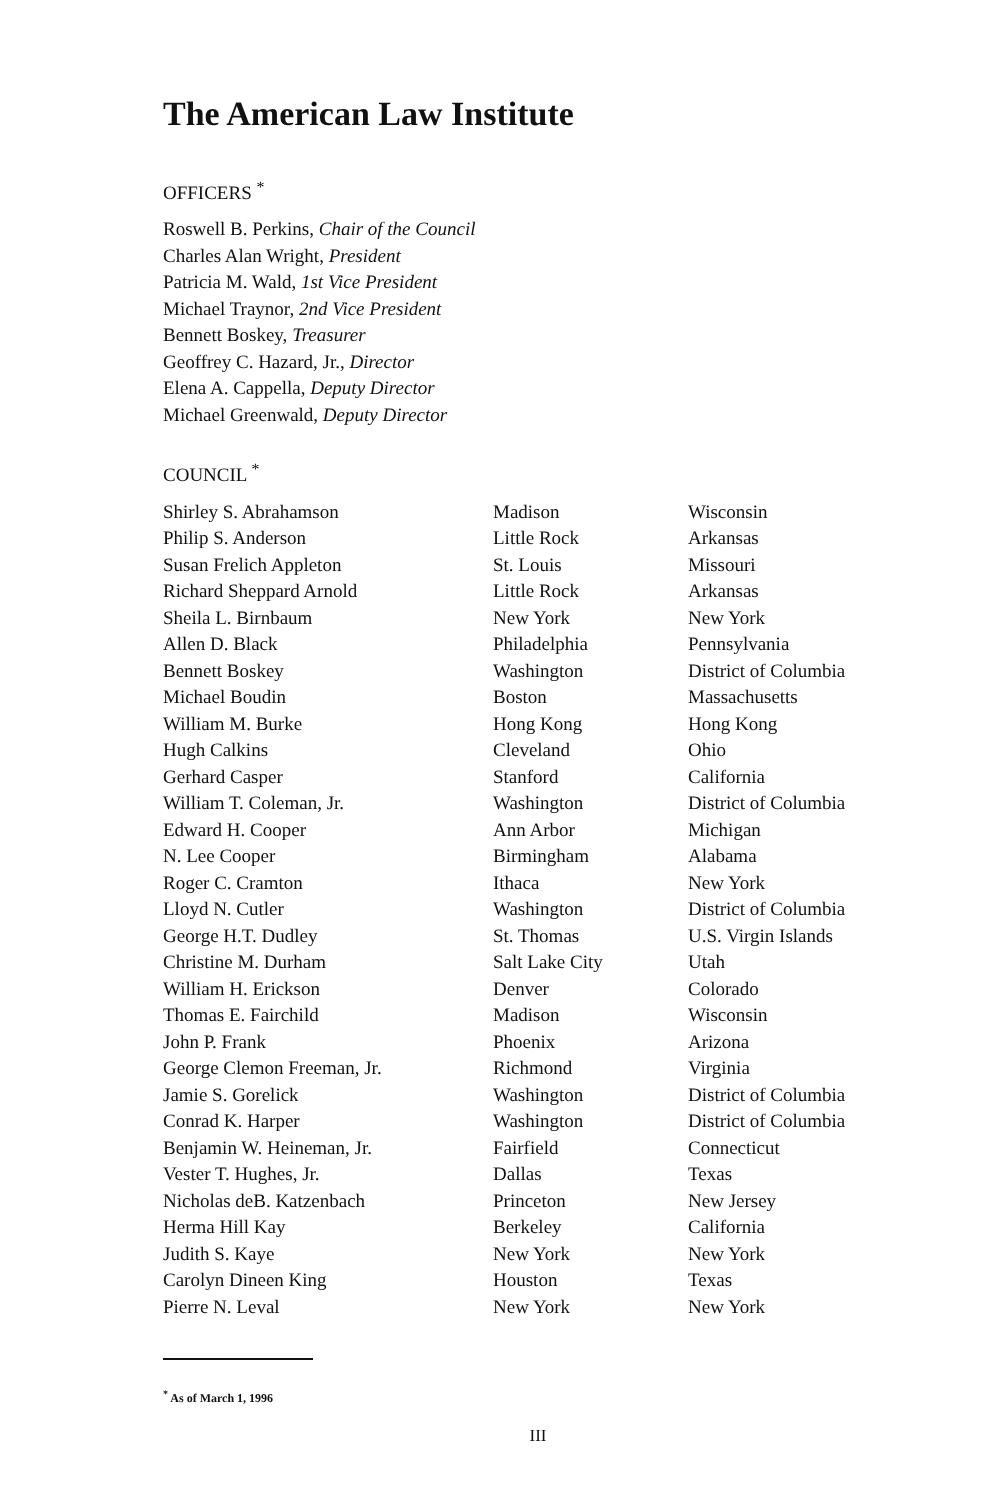The American Law Institute
OFFICERS <sup>*</sup>
Roswell B. Perkins, Chair of the Council
Charles Alan Wright, President
Patricia M. Wald, 1st Vice President
Michael Traynor, 2nd Vice President
Bennett Boskey, Treasurer
Geoffrey C. Hazard, Jr., Director
Elena A. Cappella, Deputy Director
Michael Greenwald, Deputy Director
COUNCIL <sup>*</sup>
| Shirley S. Abrahamson | Madison | Wisconsin |
| Philip S. Anderson | Little Rock | Arkansas |
| Susan Frelich Appleton | St. Louis | Missouri |
| Richard Sheppard Arnold | Little Rock | Arkansas |
| Sheila L. Birnbaum | New York | New York |
| Allen D. Black | Philadelphia | Pennsylvania |
| Bennett Boskey | Washington | District of Columbia |
| Michael Boudin | Boston | Massachusetts |
| William M. Burke | Hong Kong | Hong Kong |
| Hugh Calkins | Cleveland | Ohio |
| Gerhard Casper | Stanford | California |
| William T. Coleman, Jr. | Washington | District of Columbia |
| Edward H. Cooper | Ann Arbor | Michigan |
| N. Lee Cooper | Birmingham | Alabama |
| Roger C. Cramton | Ithaca | New York |
| Lloyd N. Cutler | Washington | District of Columbia |
| George H.T. Dudley | St. Thomas | U.S. Virgin Islands |
| Christine M. Durham | Salt Lake City | Utah |
| William H. Erickson | Denver | Colorado |
| Thomas E. Fairchild | Madison | Wisconsin |
| John P. Frank | Phoenix | Arizona |
| George Clemon Freeman, Jr. | Richmond | Virginia |
| Jamie S. Gorelick | Washington | District of Columbia |
| Conrad K. Harper | Washington | District of Columbia |
| Benjamin W. Heineman, Jr. | Fairfield | Connecticut |
| Vester T. Hughes, Jr. | Dallas | Texas |
| Nicholas deB. Katzenbach | Princeton | New Jersey |
| Herma Hill Kay | Berkeley | California |
| Judith S. Kaye | New York | New York |
| Carolyn Dineen King | Houston | Texas |
| Pierre N. Leval | New York | New York |
<sup>*</sup> As of March 1, 1996
III